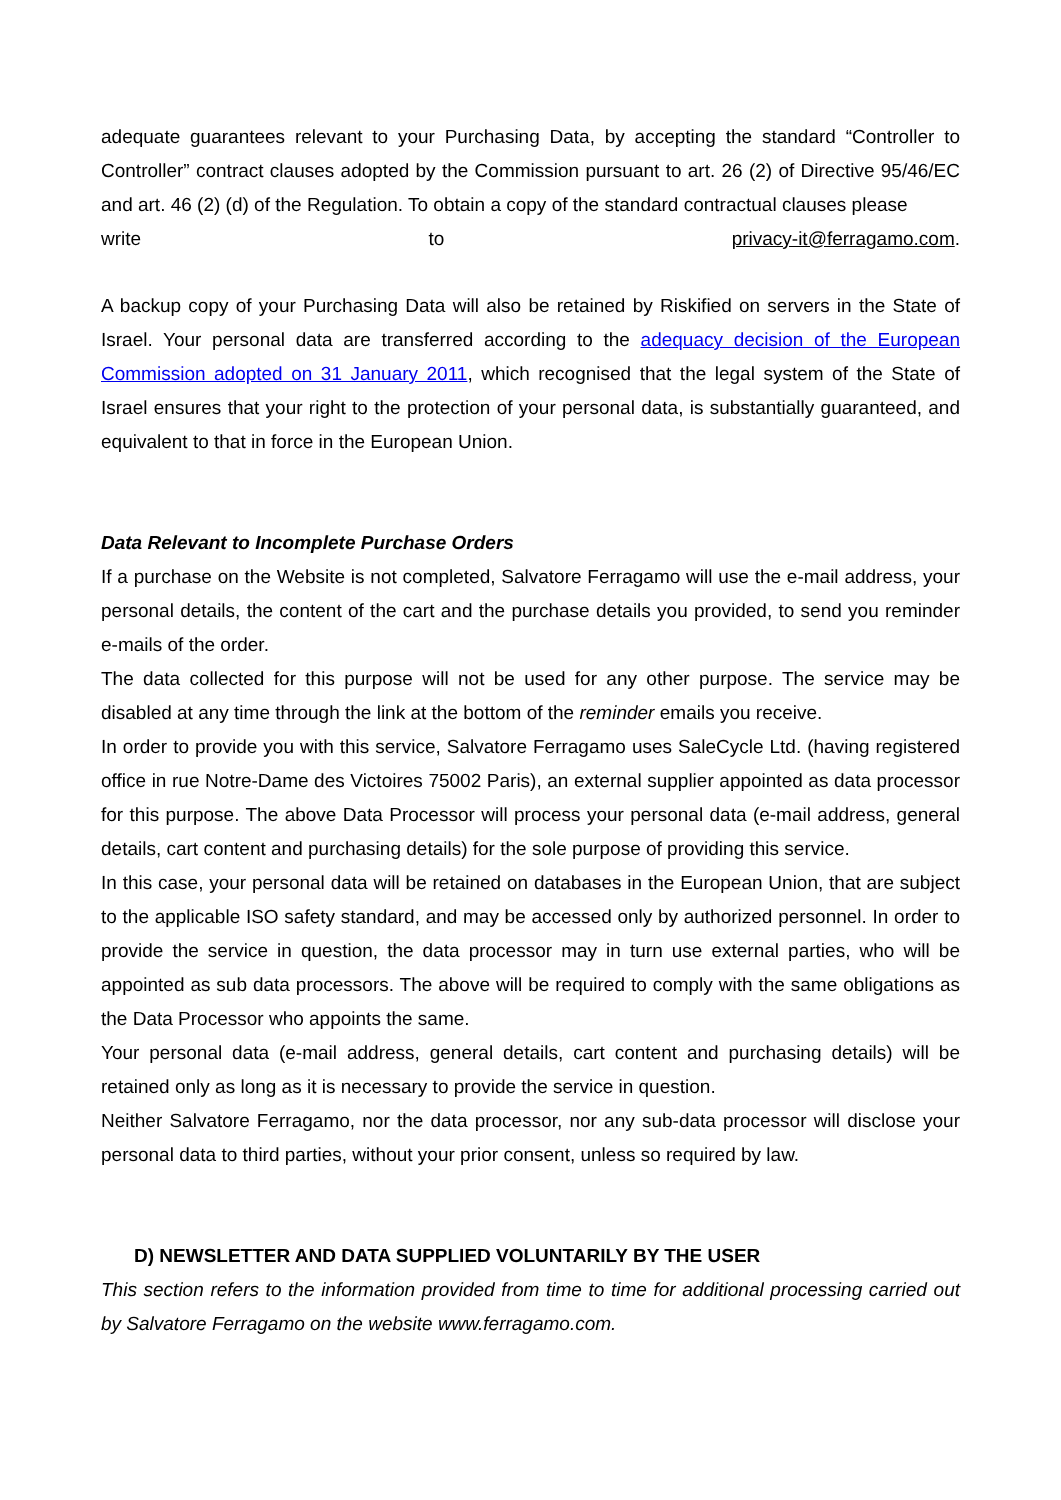adequate guarantees relevant to your Purchasing Data, by accepting the standard “Controller to Controller” contract clauses adopted by the Commission pursuant to art. 26 (2) of Directive 95/46/EC and art. 46 (2) (d) of the Regulation. To obtain a copy of the standard contractual clauses please
write to privacy-it@ferragamo.com.
A backup copy of your Purchasing Data will also be retained by Riskified on servers in the State of Israel. Your personal data are transferred according to the adequacy decision of the European Commission adopted on 31 January 2011, which recognised that the legal system of the State of Israel ensures that your right to the protection of your personal data, is substantially guaranteed, and equivalent to that in force in the European Union.
Data Relevant to Incomplete Purchase Orders
If a purchase on the Website is not completed, Salvatore Ferragamo will use the e-mail address, your personal details, the content of the cart and the purchase details you provided, to send you reminder e-mails of the order.
The data collected for this purpose will not be used for any other purpose. The service may be disabled at any time through the link at the bottom of the reminder emails you receive.
In order to provide you with this service, Salvatore Ferragamo uses SaleCycle Ltd. (having registered office in rue Notre-Dame des Victoires 75002 Paris), an external supplier appointed as data processor for this purpose. The above Data Processor will process your personal data (e-mail address, general details, cart content and purchasing details) for the sole purpose of providing this service.
In this case, your personal data will be retained on databases in the European Union, that are subject to the applicable ISO safety standard, and may be accessed only by authorized personnel. In order to provide the service in question, the data processor may in turn use external parties, who will be appointed as sub data processors. The above will be required to comply with the same obligations as the Data Processor who appoints the same.
Your personal data (e-mail address, general details, cart content and purchasing details) will be retained only as long as it is necessary to provide the service in question.
Neither Salvatore Ferragamo, nor the data processor, nor any sub-data processor will disclose your personal data to third parties, without your prior consent, unless so required by law.
D) NEWSLETTER AND DATA SUPPLIED VOLUNTARILY BY THE USER
This section refers to the information provided from time to time for additional processing carried out by Salvatore Ferragamo on the website www.ferragamo.com.